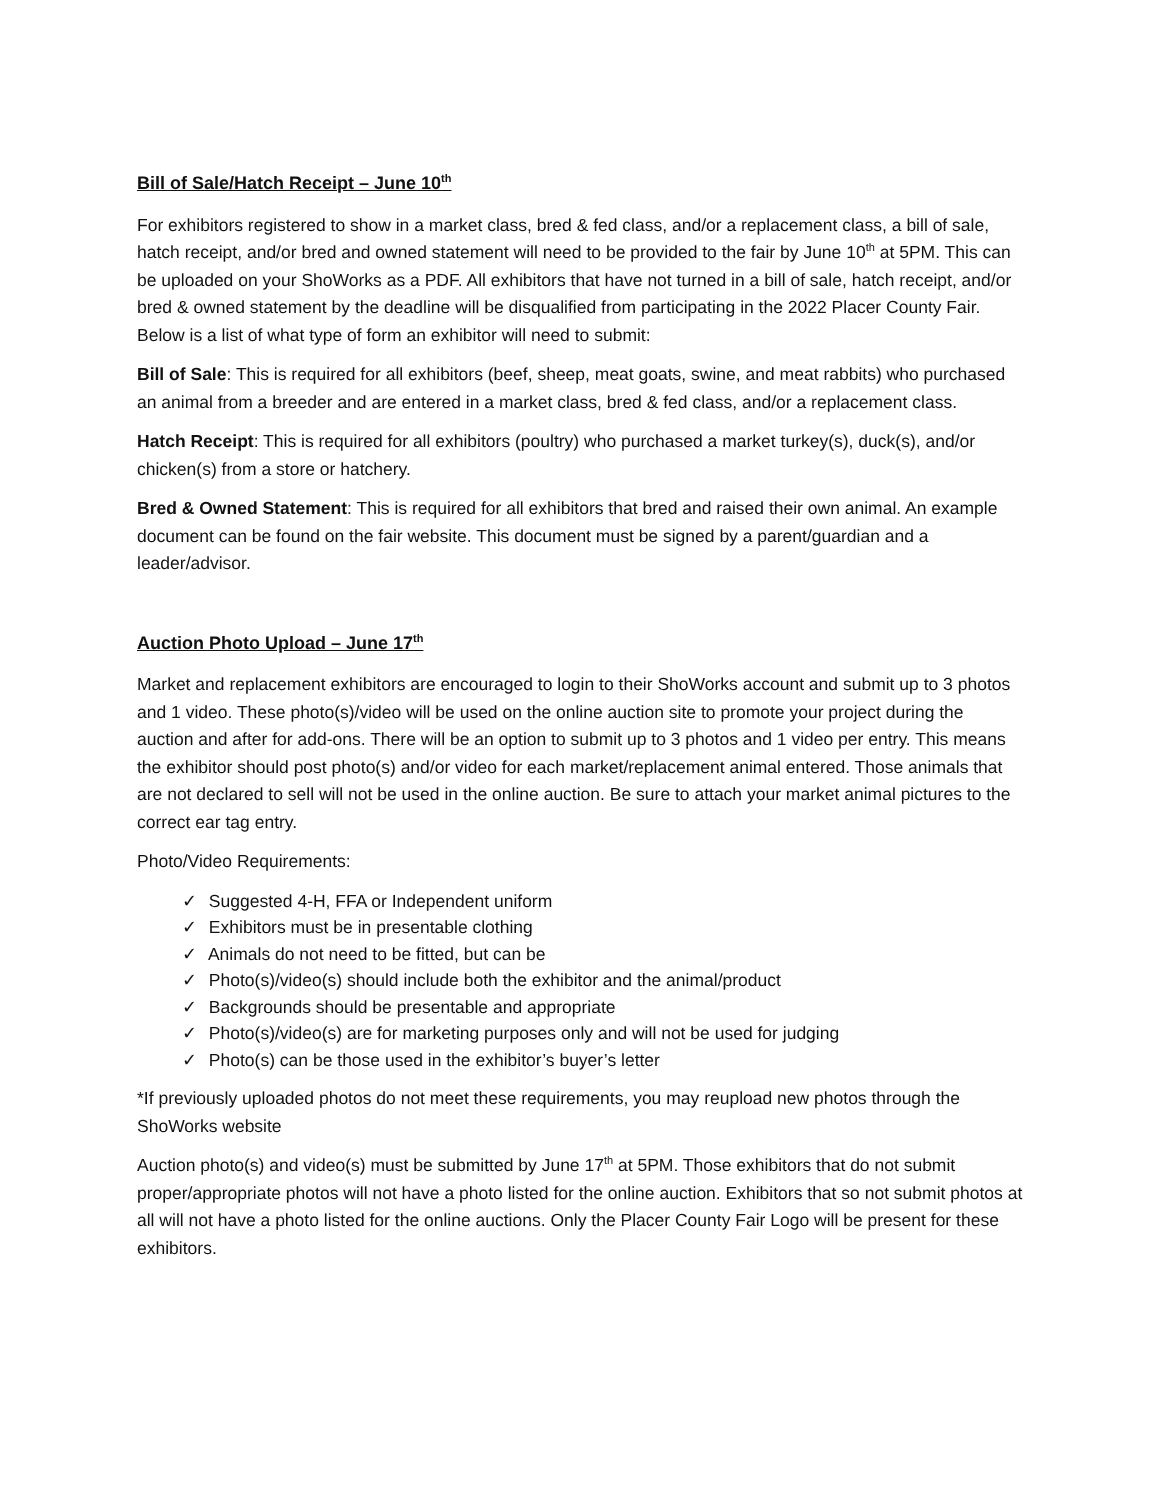Bill of Sale/Hatch Receipt – June 10<sup>th</sup>
For exhibitors registered to show in a market class, bred & fed class, and/or a replacement class, a bill of sale, hatch receipt, and/or bred and owned statement will need to be provided to the fair by June 10<sup>th</sup> at 5PM. This can be uploaded on your ShoWorks as a PDF. All exhibitors that have not turned in a bill of sale, hatch receipt, and/or bred & owned statement by the deadline will be disqualified from participating in the 2022 Placer County Fair. Below is a list of what type of form an exhibitor will need to submit:
Bill of Sale: This is required for all exhibitors (beef, sheep, meat goats, swine, and meat rabbits) who purchased an animal from a breeder and are entered in a market class, bred & fed class, and/or a replacement class.
Hatch Receipt: This is required for all exhibitors (poultry) who purchased a market turkey(s), duck(s), and/or chicken(s) from a store or hatchery.
Bred & Owned Statement: This is required for all exhibitors that bred and raised their own animal. An example document can be found on the fair website. This document must be signed by a parent/guardian and a leader/advisor.
Auction Photo Upload – June 17<sup>th</sup>
Market and replacement exhibitors are encouraged to login to their ShoWorks account and submit up to 3 photos and 1 video. These photo(s)/video will be used on the online auction site to promote your project during the auction and after for add-ons. There will be an option to submit up to 3 photos and 1 video per entry. This means the exhibitor should post photo(s) and/or video for each market/replacement animal entered. Those animals that are not declared to sell will not be used in the online auction. Be sure to attach your market animal pictures to the correct ear tag entry.
Photo/Video Requirements:
✓ Suggested 4-H, FFA or Independent uniform
✓ Exhibitors must be in presentable clothing
✓ Animals do not need to be fitted, but can be
✓ Photo(s)/video(s) should include both the exhibitor and the animal/product
✓ Backgrounds should be presentable and appropriate
✓ Photo(s)/video(s) are for marketing purposes only and will not be used for judging
✓ Photo(s) can be those used in the exhibitor’s buyer’s letter
*If previously uploaded photos do not meet these requirements, you may reupload new photos through the ShoWorks website
Auction photo(s) and video(s) must be submitted by June 17<sup>th</sup> at 5PM. Those exhibitors that do not submit proper/appropriate photos will not have a photo listed for the online auction. Exhibitors that so not submit photos at all will not have a photo listed for the online auctions. Only the Placer County Fair Logo will be present for these exhibitors.